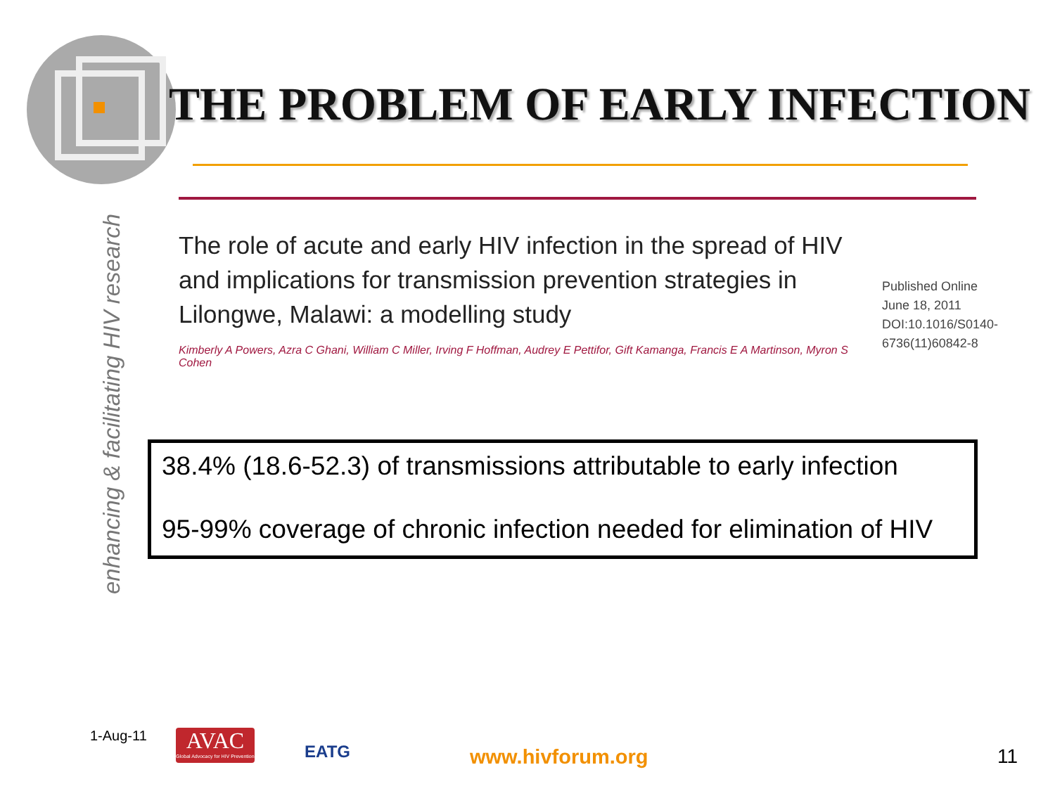THE PROBLEM OF EARLY INFECTION
enhancing & facilitating HIV research
The role of acute and early HIV infection in the spread of HIV and implications for transmission prevention strategies in Lilongwe, Malawi: a modelling study
Kimberly A Powers, Azra C Ghani, William C Miller, Irving F Hoffman, Audrey E Pettifor, Gift Kamanga, Francis E A Martinson, Myron S Cohen
Published Online
June 18, 2011
DOI:10.1016/S0140-
6736(11)60842-8
38.4% (18.6-52.3) of transmissions attributable to early infection
95-99% coverage of chronic infection needed for elimination of HIV
1-Aug-11
AVAC
Global Advocacy for HIV Prevention
EATG
www.hivforum.org 11